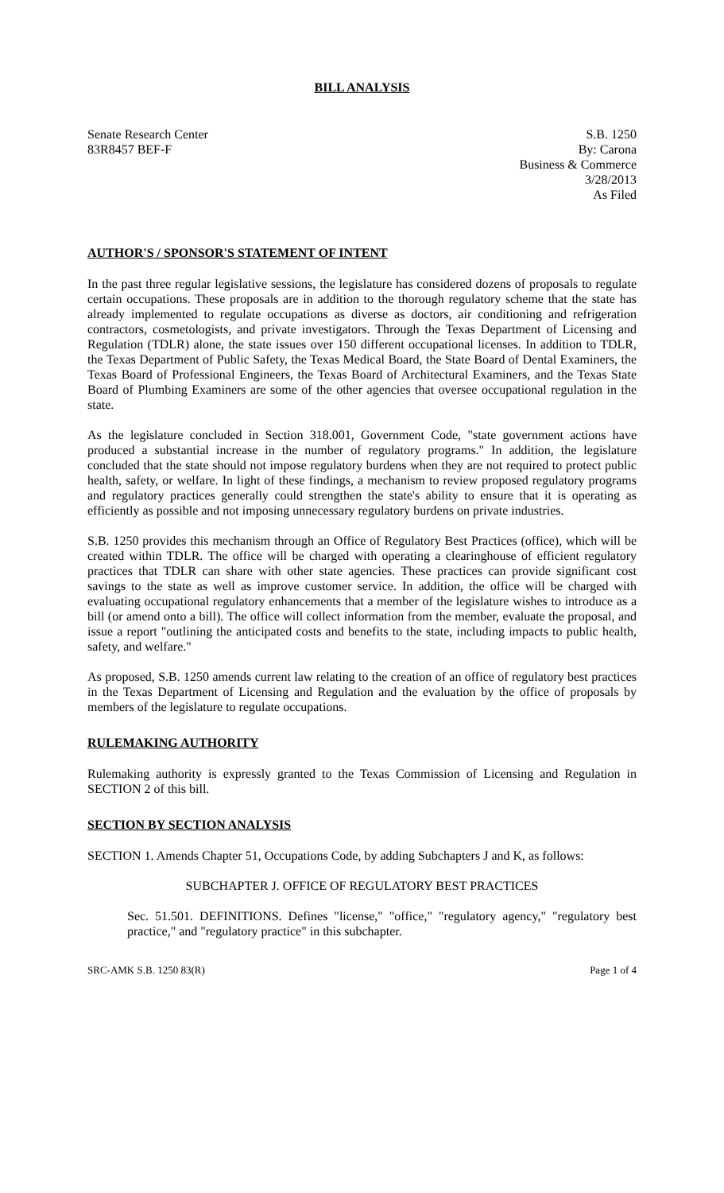BILL ANALYSIS
Senate Research Center
83R8457 BEF-F
S.B. 1250
By: Carona
Business & Commerce
3/28/2013
As Filed
AUTHOR'S / SPONSOR'S STATEMENT OF INTENT
In the past three regular legislative sessions, the legislature has considered dozens of proposals to regulate certain occupations. These proposals are in addition to the thorough regulatory scheme that the state has already implemented to regulate occupations as diverse as doctors, air conditioning and refrigeration contractors, cosmetologists, and private investigators. Through the Texas Department of Licensing and Regulation (TDLR) alone, the state issues over 150 different occupational licenses. In addition to TDLR, the Texas Department of Public Safety, the Texas Medical Board, the State Board of Dental Examiners, the Texas Board of Professional Engineers, the Texas Board of Architectural Examiners, and the Texas State Board of Plumbing Examiners are some of the other agencies that oversee occupational regulation in the state.
As the legislature concluded in Section 318.001, Government Code, "state government actions have produced a substantial increase in the number of regulatory programs." In addition, the legislature concluded that the state should not impose regulatory burdens when they are not required to protect public health, safety, or welfare. In light of these findings, a mechanism to review proposed regulatory programs and regulatory practices generally could strengthen the state's ability to ensure that it is operating as efficiently as possible and not imposing unnecessary regulatory burdens on private industries.
S.B. 1250 provides this mechanism through an Office of Regulatory Best Practices (office), which will be created within TDLR. The office will be charged with operating a clearinghouse of efficient regulatory practices that TDLR can share with other state agencies. These practices can provide significant cost savings to the state as well as improve customer service. In addition, the office will be charged with evaluating occupational regulatory enhancements that a member of the legislature wishes to introduce as a bill (or amend onto a bill). The office will collect information from the member, evaluate the proposal, and issue a report "outlining the anticipated costs and benefits to the state, including impacts to public health, safety, and welfare."
As proposed, S.B. 1250 amends current law relating to the creation of an office of regulatory best practices in the Texas Department of Licensing and Regulation and the evaluation by the office of proposals by members of the legislature to regulate occupations.
RULEMAKING AUTHORITY
Rulemaking authority is expressly granted to the Texas Commission of Licensing and Regulation in SECTION 2 of this bill.
SECTION BY SECTION ANALYSIS
SECTION 1. Amends Chapter 51, Occupations Code, by adding Subchapters J and K, as follows:
SUBCHAPTER J. OFFICE OF REGULATORY BEST PRACTICES
Sec. 51.501. DEFINITIONS. Defines "license," "office," "regulatory agency," "regulatory best practice," and "regulatory practice" in this subchapter.
SRC-AMK S.B. 1250 83(R) Page 1 of 4